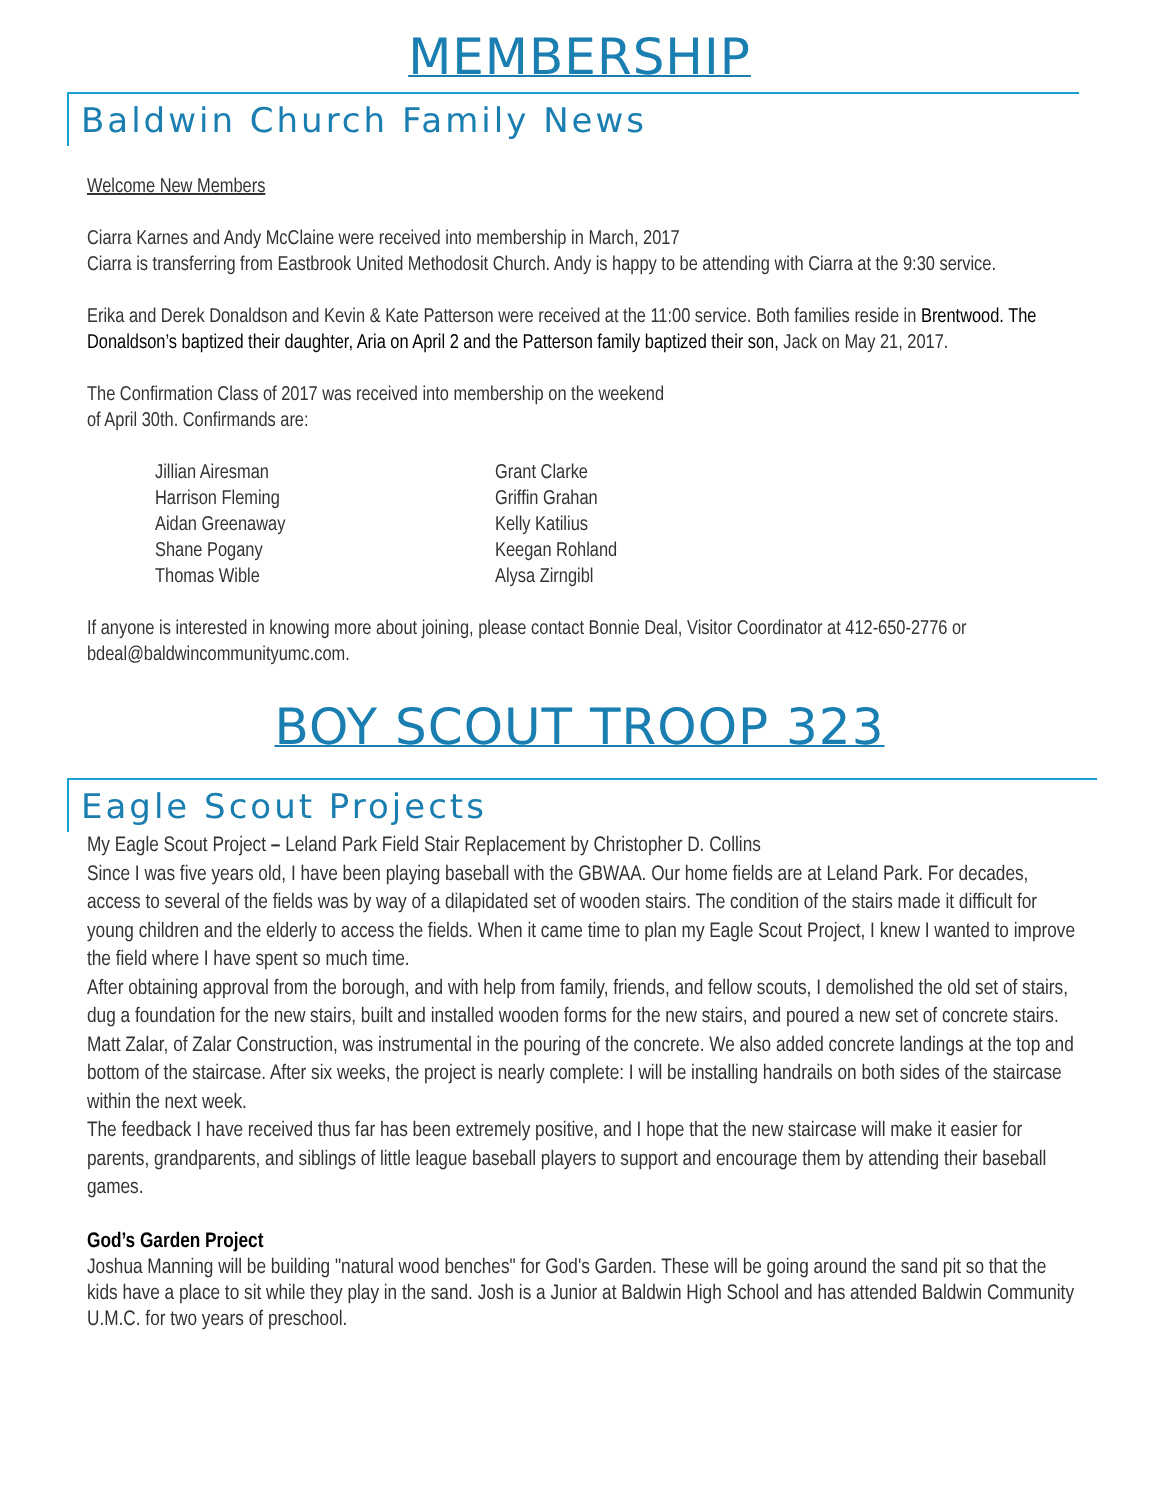MEMBERSHIP
Baldwin Church Family News
Welcome New Members
Ciarra Karnes and Andy McClaine were received into membership in March, 2017
Ciarra is transferring from Eastbrook United Methodosit Church. Andy is happy to be attending with Ciarra at the 9:30 service.
Erika and Derek Donaldson and Kevin & Kate Patterson were received at the 11:00 service. Both families reside in Brentwood. The Donaldson’s baptized their daughter, Aria on April 2 and the Patterson family baptized their son, Jack on May 21, 2017.
The Confirmation Class of 2017 was received into membership on the weekend
of April 30th. Confirmands are:
Jillian Airesman
Harrison Fleming
Aidan Greenaway
Shane Pogany
Thomas Wible
Grant Clarke
Griffin Grahan
Kelly Katilius
Keegan Rohland
Alysa Zirngibl
If anyone is interested in knowing more about joining, please contact Bonnie Deal, Visitor Coordinator at 412-650-2776 or bdeal@baldwincommunityumc.com.
BOY SCOUT TROOP 323
Eagle Scout Projects
My Eagle Scout Project – Leland Park Field Stair Replacement by Christopher D. Collins
Since I was five years old, I have been playing baseball with the GBWAA. Our home fields are at Leland Park. For decades, access to several of the fields was by way of a dilapidated set of wooden stairs. The condition of the stairs made it difficult for young children and the elderly to access the fields. When it came time to plan my Eagle Scout Project, I knew I wanted to improve the field where I have spent so much time.
After obtaining approval from the borough, and with help from family, friends, and fellow scouts, I demolished the old set of stairs, dug a foundation for the new stairs, built and installed wooden forms for the new stairs, and poured a new set of concrete stairs. Matt Zalar, of Zalar Construction, was instrumental in the pouring of the concrete. We also added concrete landings at the top and bottom of the staircase. After six weeks, the project is nearly complete: I will be installing handrails on both sides of the staircase within the next week.
The feedback I have received thus far has been extremely positive, and I hope that the new staircase will make it easier for parents, grandparents, and siblings of little league baseball players to support and encourage them by attending their baseball games.
God’s Garden Project
Joshua Manning will be building "natural wood benches" for God's Garden. These will be going around the sand pit so that the kids have a place to sit while they play in the sand. Josh is a Junior at Baldwin High School and has attended Baldwin Community U.M.C. for two years of preschool.